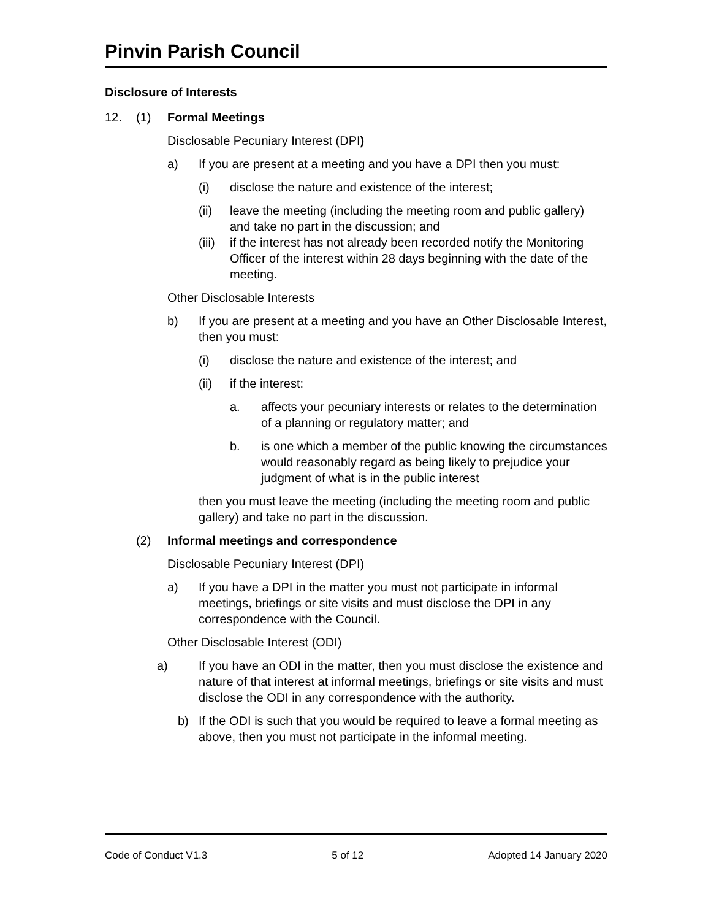Pinvin Parish Council
Disclosure of Interests
12. (1) Formal Meetings
Disclosable Pecuniary Interest (DPI)
a) If you are present at a meeting and you have a DPI then you must:
(i) disclose the nature and existence of the interest;
(ii) leave the meeting (including the meeting room and public gallery) and take no part in the discussion; and
(iii)
if the interest has not already been recorded notify the Monitoring Officer of the interest within 28 days beginning with the date of the meeting.
Other Disclosable Interests
b) If you are present at a meeting and you have an Other Disclosable Interest, then you must:
(i) disclose the nature and existence of the interest; and
(ii) if the interest:
a. affects your pecuniary interests or relates to the determination of a planning or regulatory matter; and
b. is one which a member of the public knowing the circumstances would reasonably regard as being likely to prejudice your judgment of what is in the public interest
then you must leave the meeting (including the meeting room and public gallery) and take no part in the discussion.
(2) Informal meetings and correspondence
Disclosable Pecuniary Interest (DPI)
a) If you have a DPI in the matter you must not participate in informal meetings, briefings or site visits and must disclose the DPI in any correspondence with the Council.
Other Disclosable Interest (ODI)
a) If you have an ODI in the matter, then you must disclose the existence and nature of that interest at informal meetings, briefings or site visits and must disclose the ODI in any correspondence with the authority.
b) If the ODI is such that you would be required to leave a formal meeting as above, then you must not participate in the informal meeting.
Code of Conduct V1.3 5 of 12 Adopted 14 January 2020